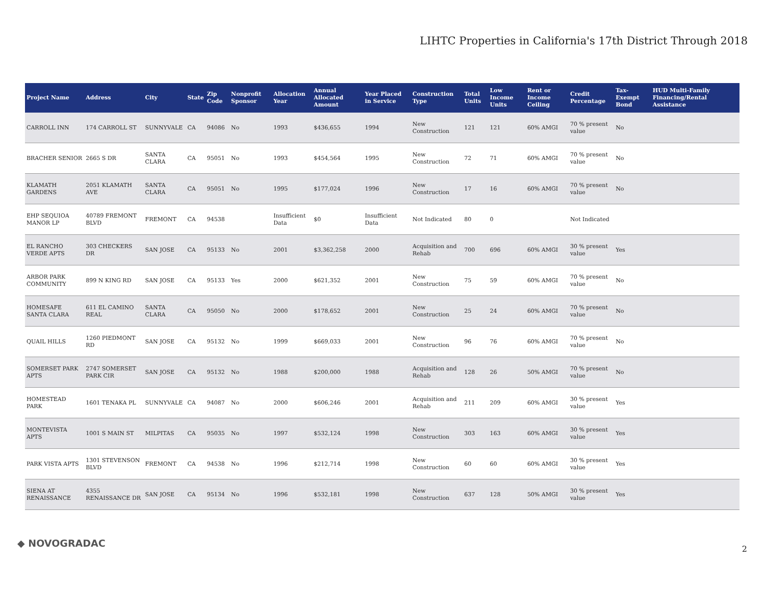LIHTC Properties in California's 17th District Through 2018
| Project Name | Address | City | State | Zip Code | Nonprofit Sponsor | Allocation Year | Annual Allocated Amount | Year Placed in Service | Construction Type | Total Units | Low Income Units | Rent or Income Ceiling | Credit Percentage | Tax-Exempt Bond | HUD Multi-Family Financing/Rental Assistance |
| --- | --- | --- | --- | --- | --- | --- | --- | --- | --- | --- | --- | --- | --- | --- | --- |
| CARROLL INN | 174 CARROLL ST | SUNNYVALE | CA | 94086 | No | 1993 | $436,655 | 1994 | New Construction | 121 | 121 | 60% AMGI | 70 % present value | No | |
| BRACHER SENIOR | 2665 S DR | SANTA CLARA | CA | 95051 | No | 1993 | $454,564 | 1995 | New Construction | 72 | 71 | 60% AMGI | 70 % present value | No | |
| KLAMATH GARDENS | 2051 KLAMATH AVE | SANTA CLARA | CA | 95051 | No | 1995 | $177,024 | 1996 | New Construction | 17 | 16 | 60% AMGI | 70 % present value | No | |
| EHP SEQUIOA MANOR LP | 40789 FREMONT BLVD | FREMONT | CA | 94538 | | Insufficient Data | $0 | Insufficient Data | Not Indicated | 80 | 0 | | Not Indicated | | |
| EL RANCHO VERDE APTS | 303 CHECKERS DR | SAN JOSE | CA | 95133 | No | 2001 | $3,362,258 | 2000 | Acquisition and Rehab | 700 | 696 | 60% AMGI | 30 % present value | Yes | |
| ARBOR PARK COMMUNITY | 899 N KING RD | SAN JOSE | CA | 95133 | Yes | 2000 | $621,352 | 2001 | New Construction | 75 | 59 | 60% AMGI | 70 % present value | No | |
| HOMESAFE SANTA CLARA | 611 EL CAMINO REAL | SANTA CLARA | CA | 95050 | No | 2000 | $178,652 | 2001 | New Construction | 25 | 24 | 60% AMGI | 70 % present value | No | |
| QUAIL HILLS | 1260 PIEDMONT RD | SAN JOSE | CA | 95132 | No | 1999 | $669,033 | 2001 | New Construction | 96 | 76 | 60% AMGI | 70 % present value | No | |
| SOMERSET PARK APTS | 2747 SOMERSET PARK CIR | SAN JOSE | CA | 95132 | No | 1988 | $200,000 | 1988 | Acquisition and Rehab | 128 | 26 | 50% AMGI | 70 % present value | No | |
| HOMESTEAD PARK | 1601 TENAKA PL | SUNNYVALE | CA | 94087 | No | 2000 | $606,246 | 2001 | Acquisition and Rehab | 211 | 209 | 60% AMGI | 30 % present value | Yes | |
| MONTEVISTA APTS | 1001 S MAIN ST | MILPITAS | CA | 95035 | No | 1997 | $532,124 | 1998 | New Construction | 303 | 163 | 60% AMGI | 30 % present value | Yes | |
| PARK VISTA APTS | 1301 STEVENSON BLVD | FREMONT | CA | 94538 | No | 1996 | $212,714 | 1998 | New Construction | 60 | 60 | 60% AMGI | 30 % present value | Yes | |
| SIENA AT RENAISSANCE | 4355 RENAISSANCE DR | SAN JOSE | CA | 95134 | No | 1996 | $532,181 | 1998 | New Construction | 637 | 128 | 50% AMGI | 30 % present value | Yes | |
◆ NOVOGRADAC 2